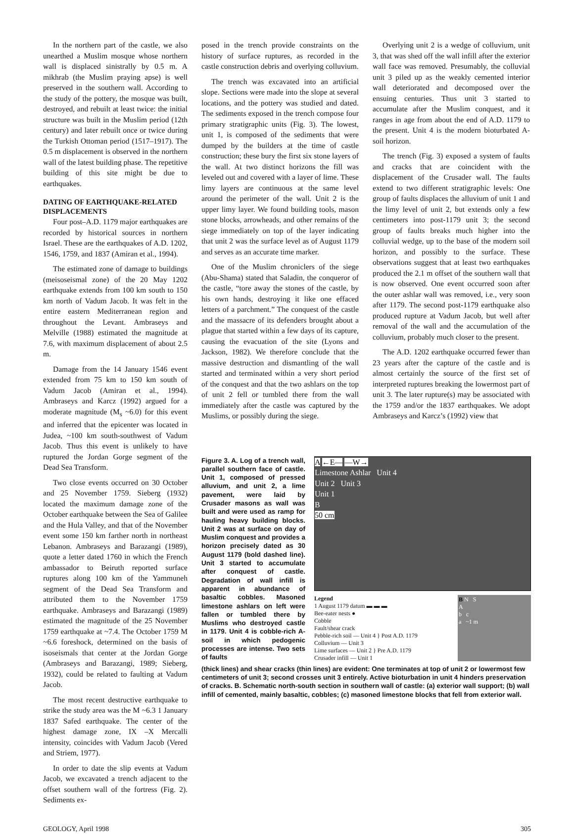In the northern part of the castle, we also unearthed a Muslim mosque whose northern wall is displaced sinistrally by 0.5 m. A mikhrab (the Muslim praying apse) is well preserved in the southern wall. According to the study of the pottery, the mosque was built, destroyed, and rebuilt at least twice: the initial structure was built in the Muslim period (12th century) and later rebuilt once or twice during the Turkish Ottoman period (1517–1917). The 0.5 m displacement is observed in the northern wall of the latest building phase. The repetitive building of this site might be due to earthquakes.
DATING OF EARTHQUAKE-RELATED DISPLACEMENTS
Four post–A.D. 1179 major earthquakes are recorded by historical sources in northern Israel. These are the earthquakes of A.D. 1202, 1546, 1759, and 1837 (Amiran et al., 1994).
The estimated zone of damage to buildings (meisoseismal zone) of the 20 May 1202 earthquake extends from 100 km south to 150 km north of Vadum Jacob. It was felt in the entire eastern Mediterranean region and throughout the Levant. Ambraseys and Melville (1988) estimated the magnitude at 7.6, with maximum displacement of about 2.5 m.
Damage from the 14 January 1546 event extended from 75 km to 150 km south of Vadum Jacob (Amiran et al., 1994). Ambraseys and Karcz (1992) argued for a moderate magnitude (M<sub>s</sub> ~6.0) for this event and inferred that the epicenter was located in Judea, ~100 km south-southwest of Vadum Jacob. Thus this event is unlikely to have ruptured the Jordan Gorge segment of the Dead Sea Transform.
Two close events occurred on 30 October and 25 November 1759. Sieberg (1932) located the maximum damage zone of the October earthquake between the Sea of Galilee and the Hula Valley, and that of the November event some 150 km farther north in northeast Lebanon. Ambraseys and Barazangi (1989), quote a letter dated 1760 in which the French ambassador to Beiruth reported surface ruptures along 100 km of the Yammuneh segment of the Dead Sea Transform and attributed them to the November 1759 earthquake. Ambraseys and Barazangi (1989) estimated the magnitude of the 25 November 1759 earthquake at ~7.4. The October 1759 M ~6.6 foreshock, determined on the basis of isoseismals that center at the Jordan Gorge (Ambraseys and Barazangi, 1989; Sieberg, 1932), could be related to faulting at Vadum Jacob.
The most recent destructive earthquake to strike the study area was the M ~6.3 1 January 1837 Safed earthquake. The center of the highest damage zone, IX –X Mercalli intensity, coincides with Vadum Jacob (Vered and Striem, 1977).
In order to date the slip events at Vadum Jacob, we excavated a trench adjacent to the offset southern wall of the fortress (Fig. 2). Sediments ex-
posed in the trench provide constraints on the history of surface ruptures, as recorded in the castle construction debris and overlying colluvium.
The trench was excavated into an artificial slope. Sections were made into the slope at several locations, and the pottery was studied and dated. The sediments exposed in the trench compose four primary stratigraphic units (Fig. 3). The lowest, unit 1, is composed of the sediments that were dumped by the builders at the time of castle construction; these bury the first six stone layers of the wall. At two distinct horizons the fill was leveled out and covered with a layer of lime. These limy layers are continuous at the same level around the perimeter of the wall. Unit 2 is the upper limy layer. We found building tools, mason stone blocks, arrowheads, and other remains of the siege immediately on top of the layer indicating that unit 2 was the surface level as of August 1179 and serves as an accurate time marker.
One of the Muslim chroniclers of the siege (Abu-Shama) stated that Saladin, the conqueror of the castle, “tore away the stones of the castle, by his own hands, destroying it like one effaced letters of a parchment.” The conquest of the castle and the massacre of its defenders brought about a plague that started within a few days of its capture, causing the evacuation of the site (Lyons and Jackson, 1982). We therefore conclude that the massive destruction and dismantling of the wall started and terminated within a very short period of the conquest and that the two ashlars on the top of unit 2 fell or tumbled there from the wall immediately after the castle was captured by the Muslims, or possibly during the siege.
Overlying unit 2 is a wedge of colluvium, unit 3, that was shed off the wall infill after the exterior wall face was removed. Presumably, the colluvial unit 3 piled up as the weakly cemented interior wall deteriorated and decomposed over the ensuing centuries. Thus unit 3 started to accumulate after the Muslim conquest, and it ranges in age from about the end of A.D. 1179 to the present. Unit 4 is the modern bioturbated A-soil horizon.
The trench (Fig. 3) exposed a system of faults and cracks that are coincident with the displacement of the Crusader wall. The faults extend to two different stratigraphic levels: One group of faults displaces the alluvium of unit 1 and the limy level of unit 2, but extends only a few centimeters into post-1179 unit 3; the second group of faults breaks much higher into the colluvial wedge, up to the base of the modern soil horizon, and possibly to the surface. These observations suggest that at least two earthquakes produced the 2.1 m offset of the southern wall that is now observed. One event occurred soon after the outer ashlar wall was removed, i.e., very soon after 1179. The second post-1179 earthquake also produced rupture at Vadum Jacob, but well after removal of the wall and the accumulation of the colluvium, probably much closer to the present.
The A.D. 1202 earthquake occurred fewer than 23 years after the capture of the castle and is almost certainly the source of the first set of interpreted ruptures breaking the lowermost part of unit 3. The later rupture(s) may be associated with the 1759 and/or the 1837 earthquakes. We adopt Ambraseys and Karcz’s (1992) view that
Figure 3. A. Log of a trench wall, parallel southern face of castle. Unit 1, composed of pressed alluvium, and unit 2, a lime pavement, were laid by Crusader masons as wall was built and were used as ramp for hauling heavy building blocks. Unit 2 was at surface on day of Muslim conquest and provides a horizon precisely dated as 30 August 1179 (bold dashed line). Unit 3 started to accumulate after conquest of castle. Degradation of wall infill is apparent in abundance of basaltic cobbles. Masoned limestone ashlars on left were fallen or tumbled there by Muslims who destroyed castle in 1179. Unit 4 is cobble-rich A-soil in which pedogenic processes are intense. Two sets of faults
A ←E— —W→
Limestone Ashlar Unit 4
Unit 2 Unit 3
Unit 1
B
50 cm
Legend
1 August 1179 datum ▬ ▬ ▬
Bee-eater nests ●
Cobble
Fault/shear crack
Pebble-rich soil — Unit 4 } Post A.D. 1179
Colluvium — Unit 3
Lime surfaces — Unit 2 } Pre A.D. 1179
Crusader infill — Unit 1
B N S
A
b c
a ~1 m
(thick lines) and shear cracks (thin lines) are evident: One terminates at top of unit 2 or lowermost few centimeters of unit 3; second crosses unit 3 entirely. Active bioturbation in unit 4 hinders preservation of cracks. B. Schematic north-south section in southern wall of castle: (a) exterior wall support; (b) wall infill of cemented, mainly basaltic, cobbles; (c) masoned limestone blocks that fell from exterior wall.
GEOLOGY, April 1998 305